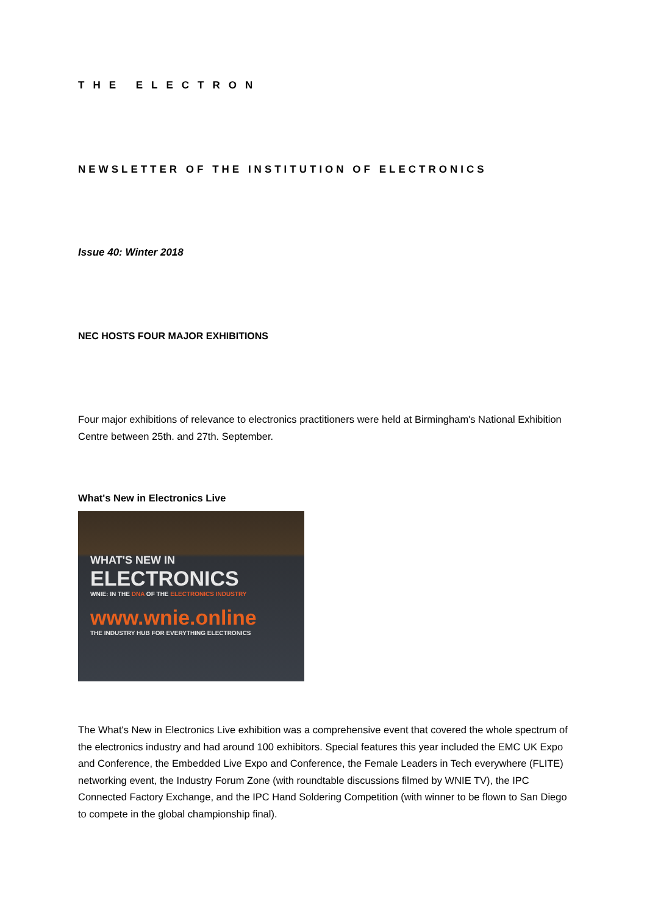THE ELECTRON
NEWSLETTER OF THE INSTITUTION OF ELECTRONICS
Issue 40: Winter 2018
NEC HOSTS FOUR MAJOR EXHIBITIONS
Four major exhibitions of relevance to electronics practitioners were held at Birmingham's National Exhibition Centre between 25th. and 27th. September.
What's New in Electronics Live
WHAT'S NEW IN
ELECTRONICS
WNIE: IN THE DNA OF THE ELECTRONICS INDUSTRY
www.wnie.online
THE INDUSTRY HUB FOR EVERYTHING ELECTRONICS
The What's New in Electronics Live exhibition was a comprehensive event that covered the whole spectrum of the electronics industry and had around 100 exhibitors. Special features this year included the EMC UK Expo and Conference, the Embedded Live Expo and Conference, the Female Leaders in Tech everywhere (FLITE) networking event, the Industry Forum Zone (with roundtable discussions filmed by WNIE TV), the IPC Connected Factory Exchange, and the IPC Hand Soldering Competition (with winner to be flown to San Diego to compete in the global championship final).